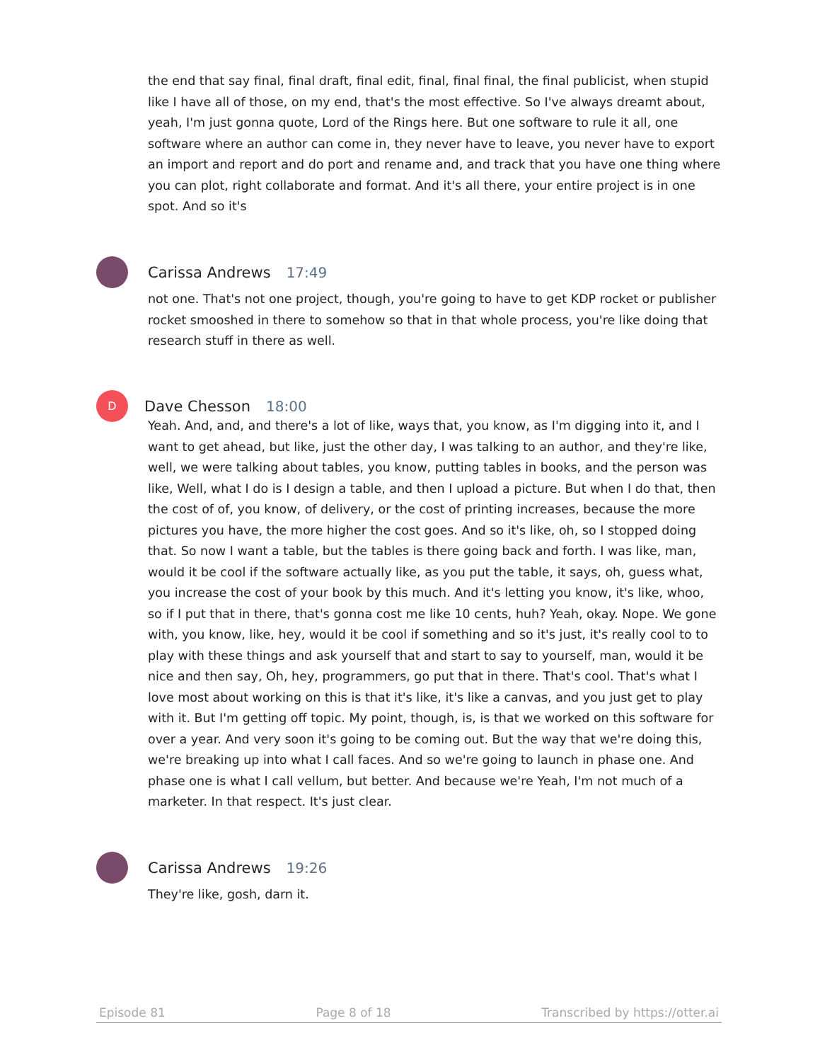the end that say final, final draft, final edit, final, final final, the final publicist, when stupid like I have all of those, on my end, that's the most effective. So I've always dreamt about, yeah, I'm just gonna quote, Lord of the Rings here. But one software to rule it all, one software where an author can come in, they never have to leave, you never have to export an import and report and do port and rename and, and track that you have one thing where you can plot, right collaborate and format. And it's all there, your entire project is in one spot. And so it's
Carissa Andrews 17:49
not one. That's not one project, though, you're going to have to get KDP rocket or publisher rocket smooshed in there to somehow so that in that whole process, you're like doing that research stuff in there as well.
D
Dave Chesson 18:00
Yeah. And, and, and there's a lot of like, ways that, you know, as I'm digging into it, and I want to get ahead, but like, just the other day, I was talking to an author, and they're like, well, we were talking about tables, you know, putting tables in books, and the person was like, Well, what I do is I design a table, and then I upload a picture. But when I do that, then the cost of of, you know, of delivery, or the cost of printing increases, because the more pictures you have, the more higher the cost goes. And so it's like, oh, so I stopped doing that. So now I want a table, but the tables is there going back and forth. I was like, man, would it be cool if the software actually like, as you put the table, it says, oh, guess what, you increase the cost of your book by this much. And it's letting you know, it's like, whoo, so if I put that in there, that's gonna cost me like 10 cents, huh? Yeah, okay. Nope. We gone with, you know, like, hey, would it be cool if something and so it's just, it's really cool to to play with these things and ask yourself that and start to say to yourself, man, would it be nice and then say, Oh, hey, programmers, go put that in there. That's cool. That's what I love most about working on this is that it's like, it's like a canvas, and you just get to play with it. But I'm getting off topic. My point, though, is, is that we worked on this software for over a year. And very soon it's going to be coming out. But the way that we're doing this, we're breaking up into what I call faces. And so we're going to launch in phase one. And phase one is what I call vellum, but better. And because we're Yeah, I'm not much of a marketer. In that respect. It's just clear.
Carissa Andrews 19:26
They're like, gosh, darn it.
Episode 81 Page 8 of 18 Transcribed by https://otter.ai